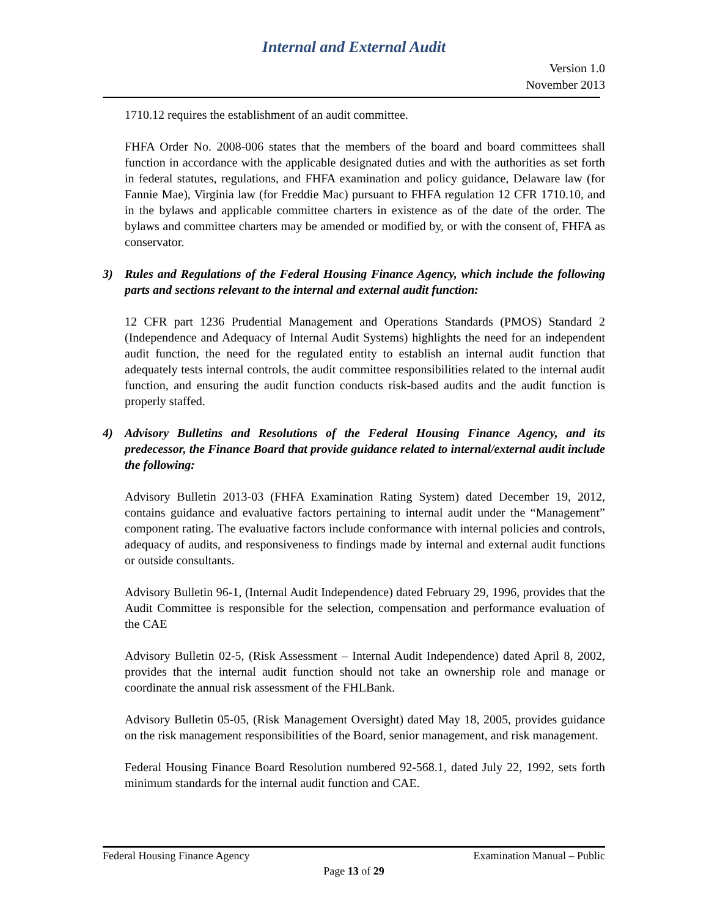Internal and External Audit
Version 1.0
November 2013
1710.12 requires the establishment of an audit committee.
FHFA Order No. 2008-006 states that the members of the board and board committees shall function in accordance with the applicable designated duties and with the authorities as set forth in federal statutes, regulations, and FHFA examination and policy guidance, Delaware law (for Fannie Mae), Virginia law (for Freddie Mac) pursuant to FHFA regulation 12 CFR 1710.10, and in the bylaws and applicable committee charters in existence as of the date of the order. The bylaws and committee charters may be amended or modified by, or with the consent of, FHFA as conservator.
3) Rules and Regulations of the Federal Housing Finance Agency, which include the following parts and sections relevant to the internal and external audit function:
12 CFR part 1236 Prudential Management and Operations Standards (PMOS) Standard 2 (Independence and Adequacy of Internal Audit Systems) highlights the need for an independent audit function, the need for the regulated entity to establish an internal audit function that adequately tests internal controls, the audit committee responsibilities related to the internal audit function, and ensuring the audit function conducts risk-based audits and the audit function is properly staffed.
4) Advisory Bulletins and Resolutions of the Federal Housing Finance Agency, and its predecessor, the Finance Board that provide guidance related to internal/external audit include the following:
Advisory Bulletin 2013-03 (FHFA Examination Rating System) dated December 19, 2012, contains guidance and evaluative factors pertaining to internal audit under the “Management” component rating. The evaluative factors include conformance with internal policies and controls, adequacy of audits, and responsiveness to findings made by internal and external audit functions or outside consultants.
Advisory Bulletin 96-1, (Internal Audit Independence) dated February 29, 1996, provides that the Audit Committee is responsible for the selection, compensation and performance evaluation of the CAE
Advisory Bulletin 02-5, (Risk Assessment – Internal Audit Independence) dated April 8, 2002, provides that the internal audit function should not take an ownership role and manage or coordinate the annual risk assessment of the FHLBank.
Advisory Bulletin 05-05, (Risk Management Oversight) dated May 18, 2005, provides guidance on the risk management responsibilities of the Board, senior management, and risk management.
Federal Housing Finance Board Resolution numbered 92-568.1, dated July 22, 1992, sets forth minimum standards for the internal audit function and CAE.
Federal Housing Finance Agency Examination Manual – Public
Page 13 of 29